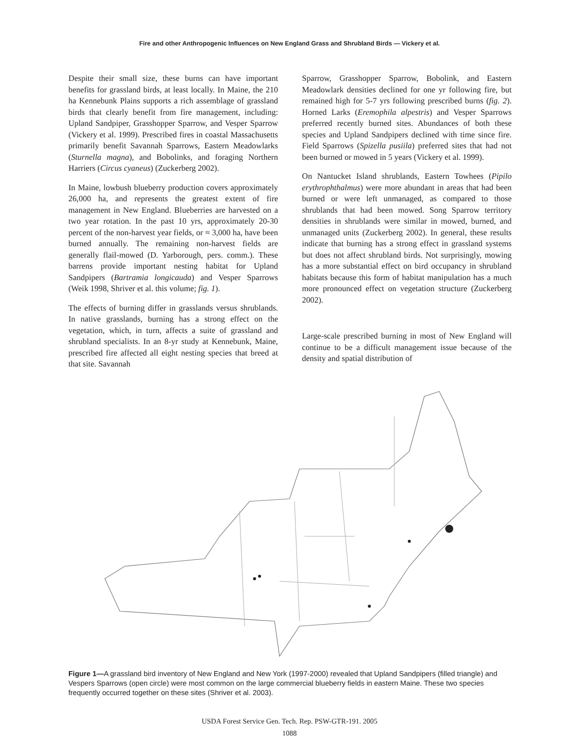Fire and other Anthropogenic Influences on New England Grass and Shrubland Birds — Vickery et al.
Despite their small size, these burns can have important benefits for grassland birds, at least locally. In Maine, the 210 ha Kennebunk Plains supports a rich assemblage of grassland birds that clearly benefit from fire management, including: Upland Sandpiper, Grasshopper Sparrow, and Vesper Sparrow (Vickery et al. 1999). Prescribed fires in coastal Massachusetts primarily benefit Savannah Sparrows, Eastern Meadowlarks (Sturnella magna), and Bobolinks, and foraging Northern Harriers (Circus cyaneus) (Zuckerberg 2002).
In Maine, lowbush blueberry production covers approximately 26,000 ha, and represents the greatest extent of fire management in New England. Blueberries are harvested on a two year rotation. In the past 10 yrs, approximately 20-30 percent of the non-harvest year fields, or ≈ 3,000 ha, have been burned annually. The remaining non-harvest fields are generally flail-mowed (D. Yarborough, pers. comm.). These barrens provide important nesting habitat for Upland Sandpipers (Bartramia longicauda) and Vesper Sparrows (Weik 1998, Shriver et al. this volume; fig. 1).
The effects of burning differ in grasslands versus shrublands. In native grasslands, burning has a strong effect on the vegetation, which, in turn, affects a suite of grassland and shrubland specialists. In an 8-yr study at Kennebunk, Maine, prescribed fire affected all eight nesting species that breed at that site. Savannah
Sparrow, Grasshopper Sparrow, Bobolink, and Eastern Meadowlark densities declined for one yr following fire, but remained high for 5-7 yrs following prescribed burns (fig. 2). Horned Larks (Eremophila alpestris) and Vesper Sparrows preferred recently burned sites. Abundances of both these species and Upland Sandpipers declined with time since fire. Field Sparrows (Spizella pusiila) preferred sites that had not been burned or mowed in 5 years (Vickery et al. 1999).
On Nantucket Island shrublands, Eastern Towhees (Pipilo erythrophthalmus) were more abundant in areas that had been burned or were left unmanaged, as compared to those shrublands that had been mowed. Song Sparrow territory densities in shrublands were similar in mowed, burned, and unmanaged units (Zuckerberg 2002). In general, these results indicate that burning has a strong effect in grassland systems but does not affect shrubland birds. Not surprisingly, mowing has a more substantial effect on bird occupancy in shrubland habitats because this form of habitat manipulation has a much more pronounced effect on vegetation structure (Zuckerberg 2002).
Large-scale prescribed burning in most of New England will continue to be a difficult management issue because of the density and spatial distribution of
Figure 1—A grassland bird inventory of New England and New York (1997-2000) revealed that Upland Sandpipers (filled triangle) and Vespers Sparrows (open circle) were most common on the large commercial blueberry fields in eastern Maine. These two species frequently occurred together on these sites (Shriver et al. 2003).
USDA Forest Service Gen. Tech. Rep. PSW-GTR-191. 2005
1088